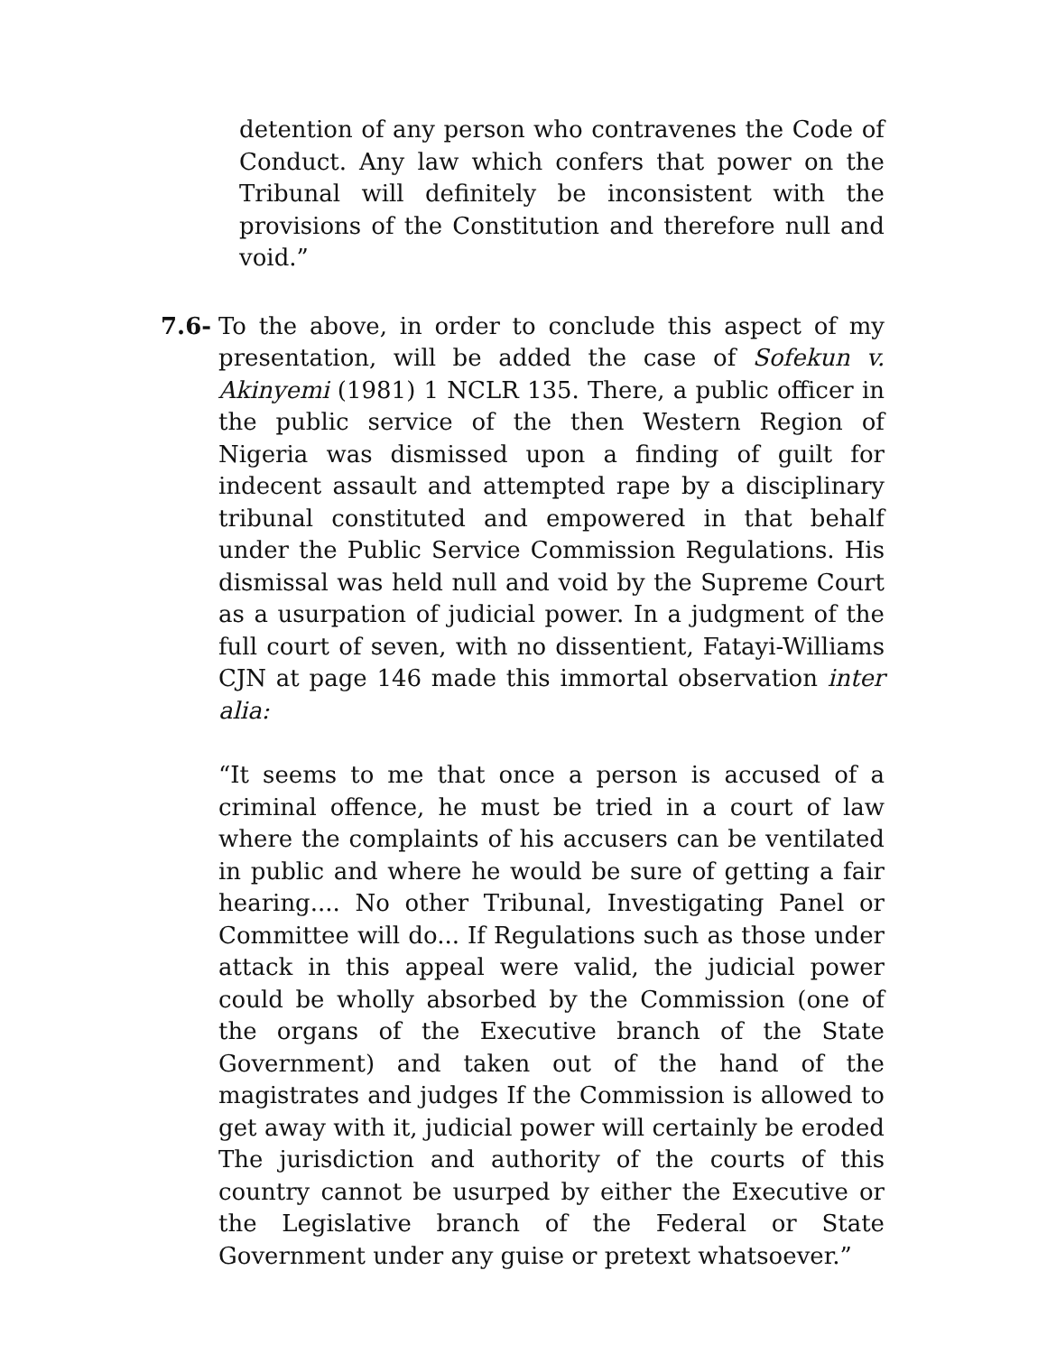detention of any person who contravenes the Code of Conduct. Any law which confers that power on the Tribunal will definitely be inconsistent with the provisions of the Constitution and therefore null and void.”
7.6- To the above, in order to conclude this aspect of my presentation, will be added the case of Sofekun v. Akinyemi (1981) 1 NCLR 135. There, a public officer in the public service of the then Western Region of Nigeria was dismissed upon a finding of guilt for indecent assault and attempted rape by a disciplinary tribunal constituted and empowered in that behalf under the Public Service Commission Regulations. His dismissal was held null and void by the Supreme Court as a usurpation of judicial power. In a judgment of the full court of seven, with no dissentient, Fatayi-Williams CJN at page 146 made this immortal observation inter alia:
“It seems to me that once a person is accused of a criminal offence, he must be tried in a court of law where the complaints of his accusers can be ventilated in public and where he would be sure of getting a fair hearing.... No other Tribunal, Investigating Panel or Committee will do... If Regulations such as those under attack in this appeal were valid, the judicial power could be wholly absorbed by the Commission (one of the organs of the Executive branch of the State Government) and taken out of the hand of the magistrates and judges If the Commission is allowed to get away with it, judicial power will certainly be eroded The jurisdiction and authority of the courts of this country cannot be usurped by either the Executive or the Legislative branch of the Federal or State Government under any guise or pretext whatsoever.”